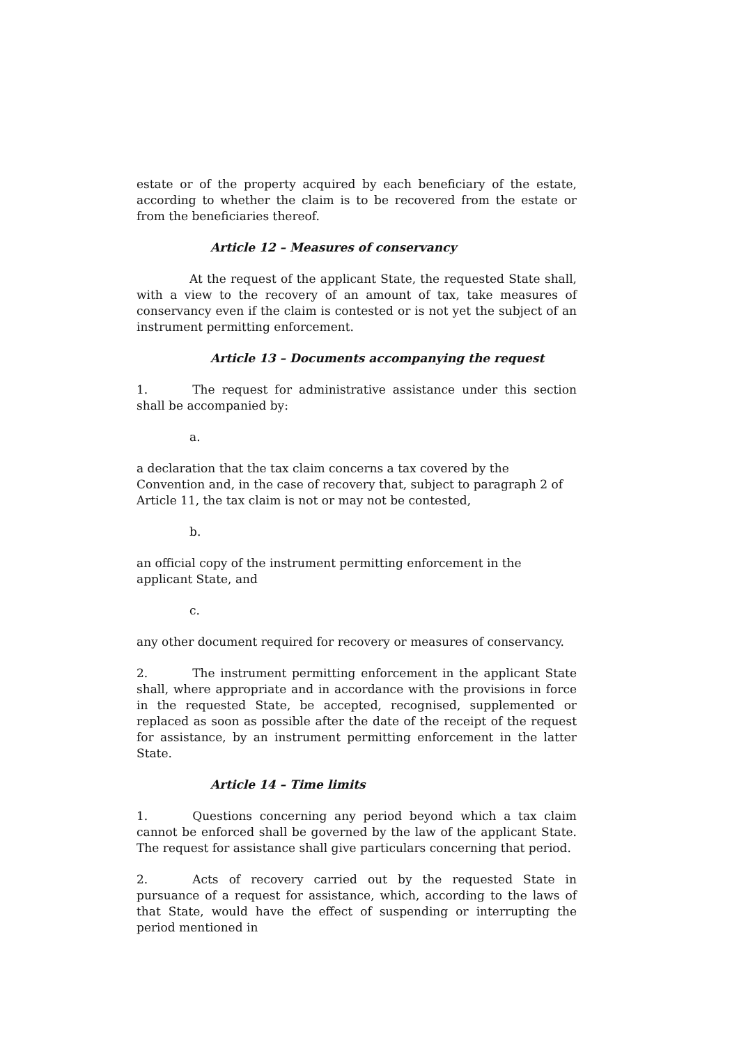estate or of the property acquired by each beneficiary of the estate, according to whether the claim is to be recovered from the estate or from the beneficiaries thereof.
Article 12 – Measures of conservancy
At the request of the applicant State, the requested State shall, with a view to the recovery of an amount of tax, take measures of conservancy even if the claim is contested or is not yet the subject of an instrument permitting enforcement.
Article 13 – Documents accompanying the request
1. The request for administrative assistance under this section shall be accompanied by:
a.
a declaration that the tax claim concerns a tax covered by the Convention and, in the case of recovery that, subject to paragraph 2 of Article 11, the tax claim is not or may not be contested,
b.
an official copy of the instrument permitting enforcement in the applicant State, and
c.
any other document required for recovery or measures of conservancy.
2. The instrument permitting enforcement in the applicant State shall, where appropriate and in accordance with the provisions in force in the requested State, be accepted, recognised, supplemented or replaced as soon as possible after the date of the receipt of the request for assistance, by an instrument permitting enforcement in the latter State.
Article 14 – Time limits
1. Questions concerning any period beyond which a tax claim cannot be enforced shall be governed by the law of the applicant State. The request for assistance shall give particulars concerning that period.
2. Acts of recovery carried out by the requested State in pursuance of a request for assistance, which, according to the laws of that State, would have the effect of suspending or interrupting the period mentioned in